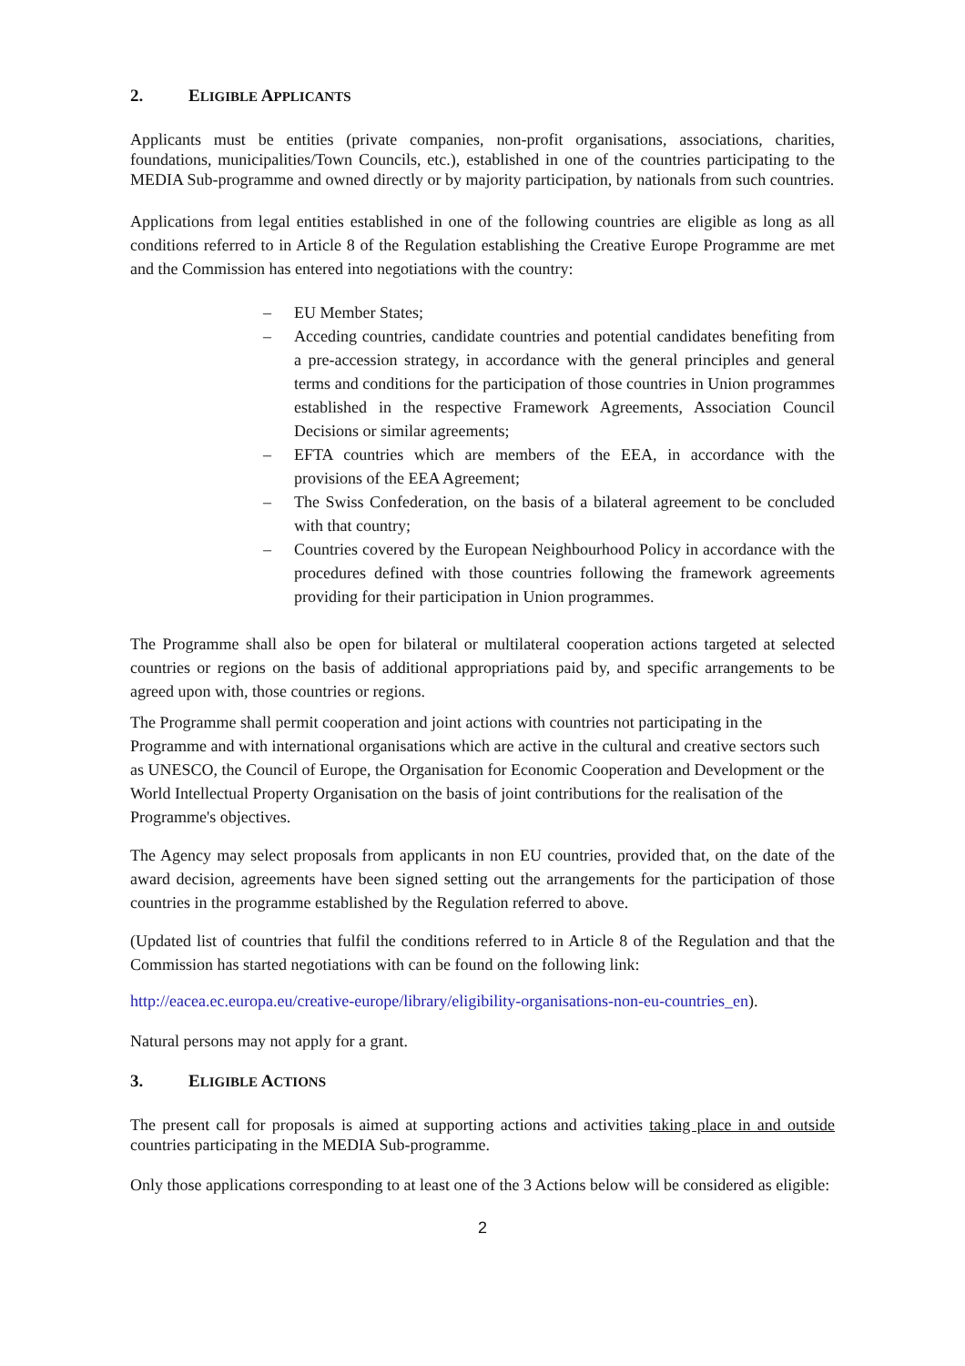2. ELIGIBLE APPLICANTS
Applicants must be entities (private companies, non-profit organisations, associations, charities, foundations, municipalities/Town Councils, etc.), established in one of the countries participating to the MEDIA Sub-programme and owned directly or by majority participation, by nationals from such countries.
Applications from legal entities established in one of the following countries are eligible as long as all conditions referred to in Article 8 of the Regulation establishing the Creative Europe Programme are met and the Commission has entered into negotiations with the country:
– EU Member States;
– Acceding countries, candidate countries and potential candidates benefiting from a pre-accession strategy, in accordance with the general principles and general terms and conditions for the participation of those countries in Union programmes established in the respective Framework Agreements, Association Council Decisions or similar agreements;
– EFTA countries which are members of the EEA, in accordance with the provisions of the EEA Agreement;
– The Swiss Confederation, on the basis of a bilateral agreement to be concluded with that country;
– Countries covered by the European Neighbourhood Policy in accordance with the procedures defined with those countries following the framework agreements providing for their participation in Union programmes.
The Programme shall also be open for bilateral or multilateral cooperation actions targeted at selected countries or regions on the basis of additional appropriations paid by, and specific arrangements to be agreed upon with, those countries or regions.
The Programme shall permit cooperation and joint actions with countries not participating in the Programme and with international organisations which are active in the cultural and creative sectors such as UNESCO, the Council of Europe, the Organisation for Economic Cooperation and Development or the World Intellectual Property Organisation on the basis of joint contributions for the realisation of the Programme's objectives.
The Agency may select proposals from applicants in non EU countries, provided that, on the date of the award decision, agreements have been signed setting out the arrangements for the participation of those countries in the programme established by the Regulation referred to above.
(Updated list of countries that fulfil the conditions referred to in Article 8 of the Regulation and that the Commission has started negotiations with can be found on the following link:
http://eacea.ec.europa.eu/creative-europe/library/eligibility-organisations-non-eu-countries_en).
Natural persons may not apply for a grant.
3. ELIGIBLE ACTIONS
The present call for proposals is aimed at supporting actions and activities taking place in and outside countries participating in the MEDIA Sub-programme.
Only those applications corresponding to at least one of the 3 Actions below will be considered as eligible:
2